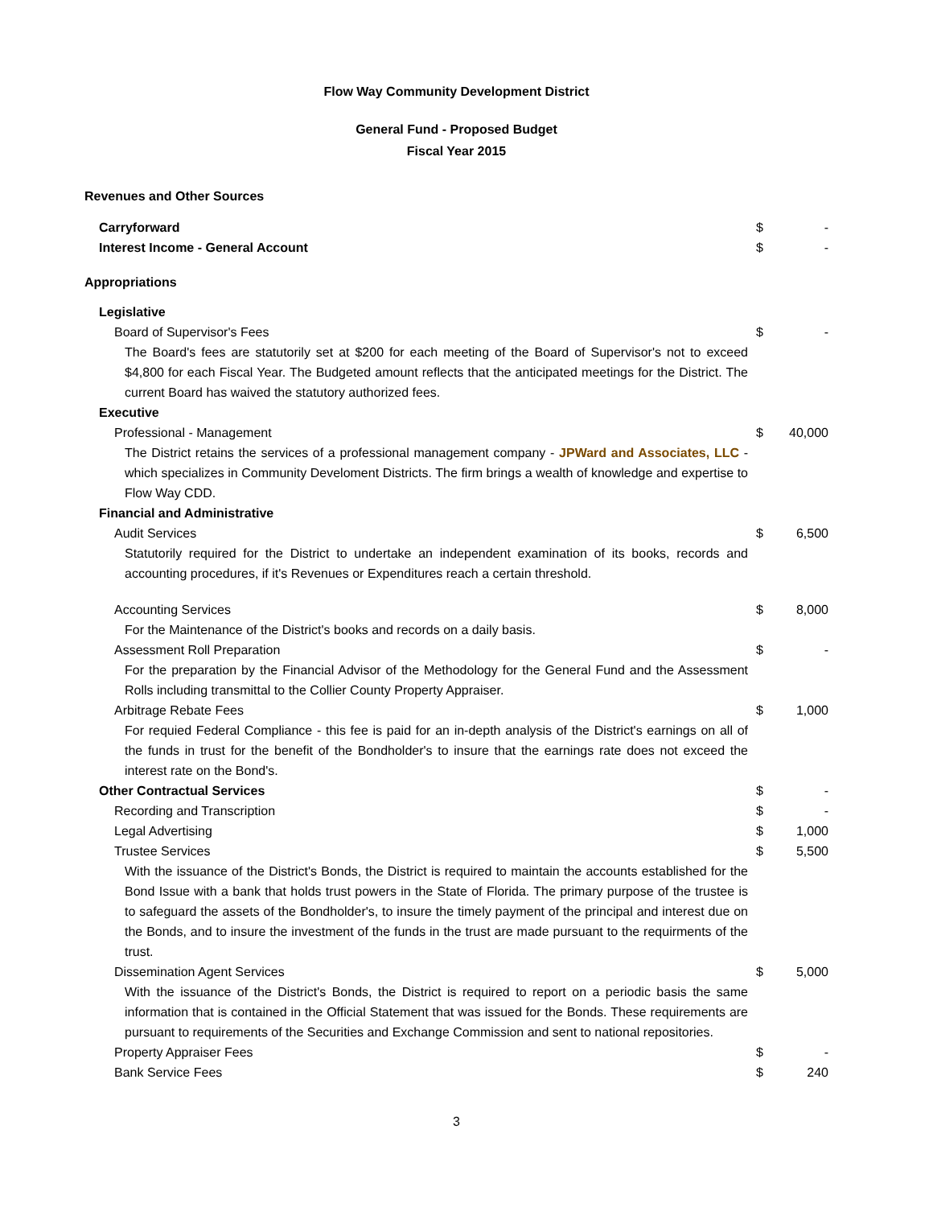Flow Way Community Development District
General Fund - Proposed Budget
Fiscal Year 2015
| Revenues and Other Sources | | |
| Carryforward | $ | - |
| Interest Income - General Account | $ | - |
| Appropriations | | |
| Legislative | | |
| Board of Supervisor's Fees | $ | - |
| The Board's fees are statutorily set at $200 for each meeting of the Board of Supervisor's not to exceed $4,800 for each Fiscal Year. The Budgeted amount reflects that the anticipated meetings for the District. The current Board has waived the statutory authorized fees. | | |
| Executive | | |
| Professional - Management | $ | 40,000 |
| The District retains the services of a professional management company - JPWard and Associates, LLC - which specializes in Community Develoment Districts. The firm brings a wealth of knowledge and expertise to Flow Way CDD. | | |
| Financial and Administrative | | |
| Audit Services | $ | 6,500 |
| Statutorily required for the District to undertake an independent examination of its books, records and accounting procedures, if it's Revenues or Expenditures reach a certain threshold. | | |
| Accounting Services | $ | 8,000 |
| For the Maintenance of the District's books and records on a daily basis. | | |
| Assessment Roll Preparation | $ | - |
| For the preparation by the Financial Advisor of the Methodology for the General Fund and the Assessment Rolls including transmittal to the Collier County Property Appraiser. | | |
| Arbitrage Rebate Fees | $ | 1,000 |
| For requied Federal Compliance - this fee is paid for an in-depth analysis of the District's earnings on all of the funds in trust for the benefit of the Bondholder's to insure that the earnings rate does not exceed the interest rate on the Bond's. | | |
| Other Contractual Services | $ | - |
| Recording and Transcription | $ | - |
| Legal Advertising | $ | 1,000 |
| Trustee Services | $ | 5,500 |
| With the issuance of the District's Bonds, the District is required to maintain the accounts established for the Bond Issue with a bank that holds trust powers in the State of Florida. The primary purpose of the trustee is to safeguard the assets of the Bondholder's, to insure the timely payment of the principal and interest due on the Bonds, and to insure the investment of the funds in the trust are made pursuant to the requirments of the trust. | | |
| Dissemination Agent Services | $ | 5,000 |
| With the issuance of the District's Bonds, the District is required to report on a periodic basis the same information that is contained in the Official Statement that was issued for the Bonds. These requirements are pursuant to requirements of the Securities and Exchange Commission and sent to national repositories. | | |
| Property Appraiser Fees | $ | - |
| Bank Service Fees | $ | 240 |
3